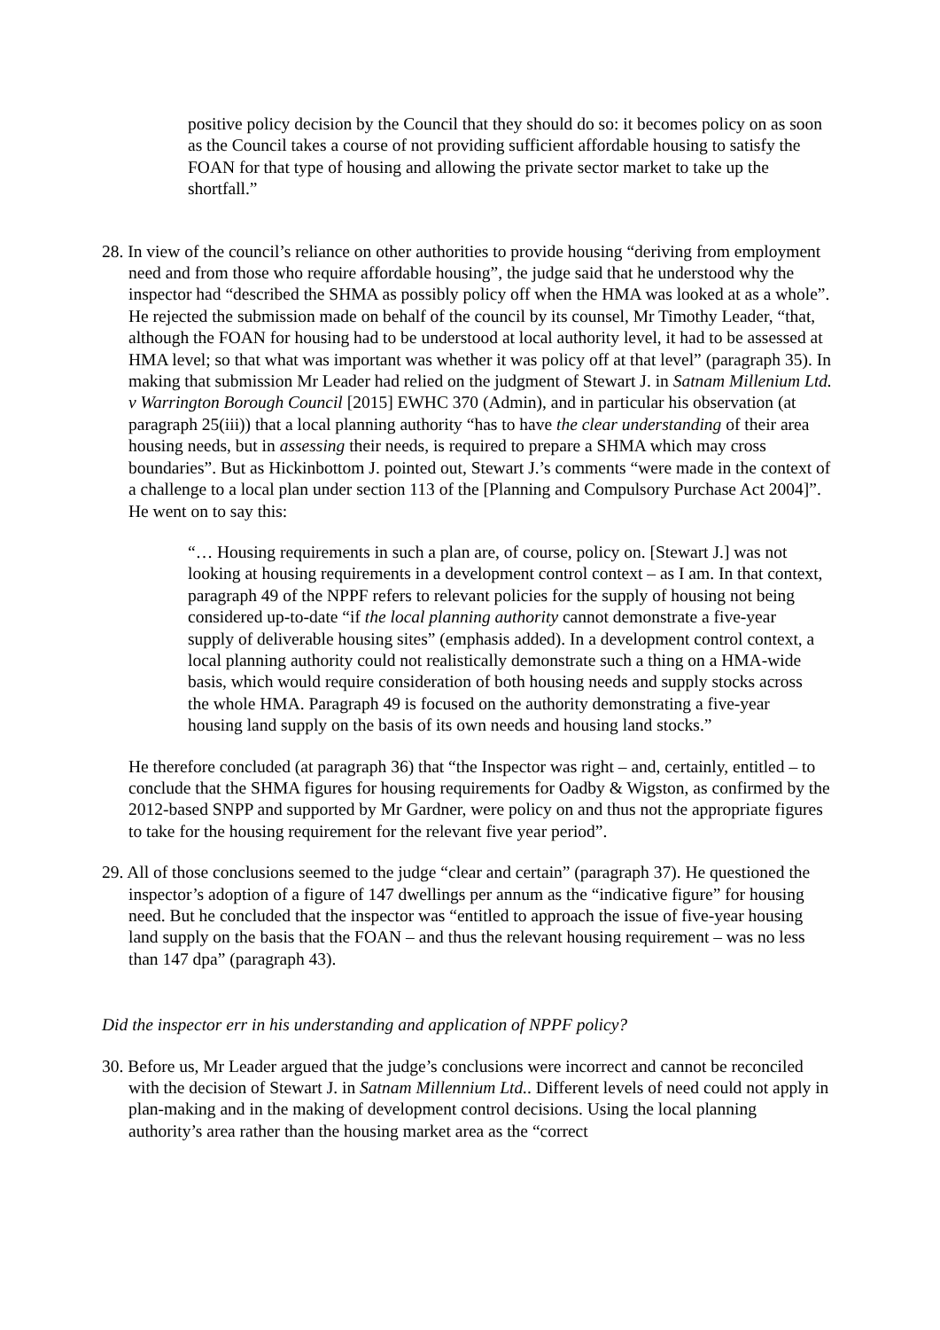positive policy decision by the Council that they should do so: it becomes policy on as soon as the Council takes a course of not providing sufficient affordable housing to satisfy the FOAN for that type of housing and allowing the private sector market to take up the shortfall.”
28. In view of the council’s reliance on other authorities to provide housing “deriving from employment need and from those who require affordable housing”, the judge said that he understood why the inspector had “described the SHMA as possibly policy off when the HMA was looked at as a whole”. He rejected the submission made on behalf of the council by its counsel, Mr Timothy Leader, “that, although the FOAN for housing had to be understood at local authority level, it had to be assessed at HMA level; so that what was important was whether it was policy off at that level” (paragraph 35). In making that submission Mr Leader had relied on the judgment of Stewart J. in Satnam Millenium Ltd. v Warrington Borough Council [2015] EWHC 370 (Admin), and in particular his observation (at paragraph 25(iii)) that a local planning authority “has to have the clear understanding of their area housing needs, but in assessing their needs, is required to prepare a SHMA which may cross boundaries”. But as Hickinbottom J. pointed out, Stewart J.’s comments “were made in the context of a challenge to a local plan under section 113 of the [Planning and Compulsory Purchase Act 2004]”. He went on to say this:
“… Housing requirements in such a plan are, of course, policy on. [Stewart J.] was not looking at housing requirements in a development control context – as I am. In that context, paragraph 49 of the NPPF refers to relevant policies for the supply of housing not being considered up-to-date “if the local planning authority cannot demonstrate a five-year supply of deliverable housing sites” (emphasis added). In a development control context, a local planning authority could not realistically demonstrate such a thing on a HMA-wide basis, which would require consideration of both housing needs and supply stocks across the whole HMA. Paragraph 49 is focused on the authority demonstrating a five-year housing land supply on the basis of its own needs and housing land stocks.”
He therefore concluded (at paragraph 36) that “the Inspector was right – and, certainly, entitled – to conclude that the SHMA figures for housing requirements for Oadby & Wigston, as confirmed by the 2012-based SNPP and supported by Mr Gardner, were policy on and thus not the appropriate figures to take for the housing requirement for the relevant five year period”.
29. All of those conclusions seemed to the judge “clear and certain” (paragraph 37). He questioned the inspector’s adoption of a figure of 147 dwellings per annum as the “indicative figure” for housing need. But he concluded that the inspector was “entitled to approach the issue of five-year housing land supply on the basis that the FOAN – and thus the relevant housing requirement – was no less than 147 dpa” (paragraph 43).
Did the inspector err in his understanding and application of NPPF policy?
30. Before us, Mr Leader argued that the judge’s conclusions were incorrect and cannot be reconciled with the decision of Stewart J. in Satnam Millennium Ltd.. Different levels of need could not apply in plan-making and in the making of development control decisions. Using the local planning authority’s area rather than the housing market area as the “correct